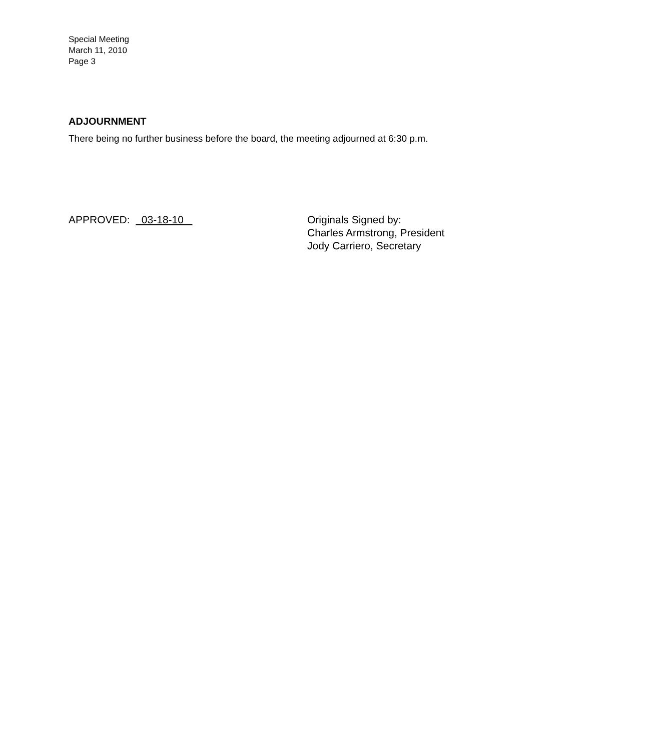Special Meeting
March 11, 2010
Page 3
ADJOURNMENT
There being no further business before the board, the meeting adjourned at 6:30 p.m.
APPROVED: 03-18-10 Originals Signed by:
Charles Armstrong, President
Jody Carriero, Secretary